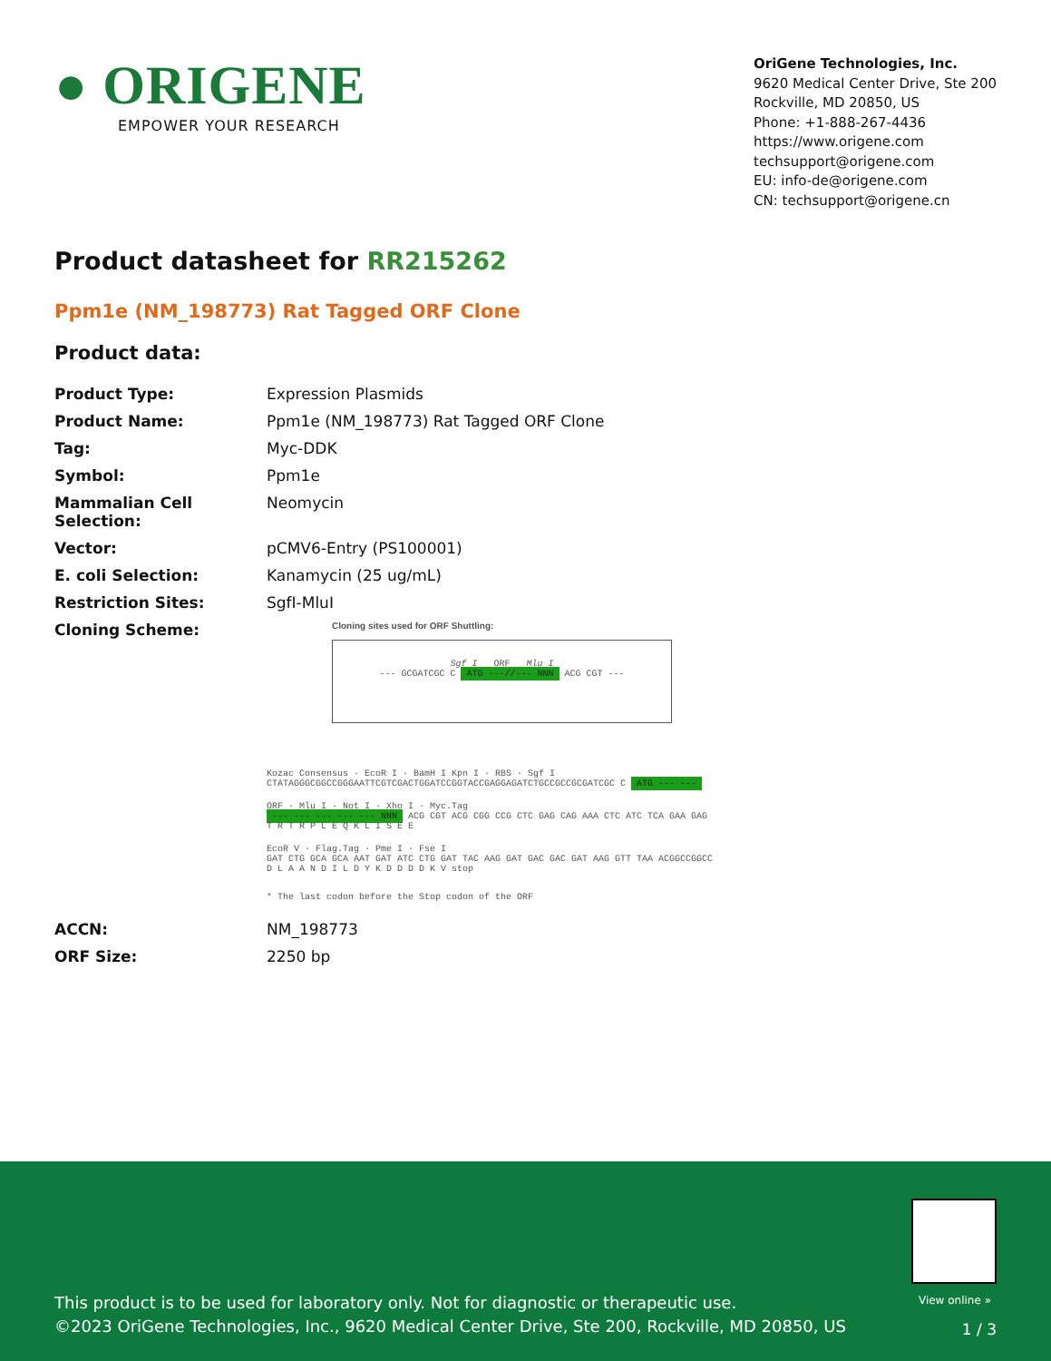● ORIGENE
EMPOWER YOUR RESEARCH
OriGene Technologies, Inc.
9620 Medical Center Drive, Ste 200
Rockville, MD 20850, US
Phone: +1-888-267-4436
https://www.origene.com
techsupport@origene.com
EU: info-de@origene.com
CN: techsupport@origene.cn
Product datasheet for RR215262
Ppm1e (NM_198773) Rat Tagged ORF Clone
Product data:
| Product Type: | Expression Plasmids |
| Product Name: | Ppm1e (NM_198773) Rat Tagged ORF Clone |
| Tag: | Myc-DDK |
| Symbol: | Ppm1e |
| Mammalian Cell Selection: | Neomycin |
| Vector: | pCMV6-Entry (PS100001) |
| E. coli Selection: | Kanamycin (25 ug/mL) |
| Restriction Sites: | SgfI-MluI |
| Cloning Scheme: | Cloning sites used for ORF Shuttling: Sgf I ORF Mlu I --- GCGATCGC C ATG ---//--- NNN ACG CGT --- Kozac Consensus · EcoR I · BamH I Kpn I · RBS · Sgf I CTATAGGGCGGCCGGGAATTCGTCGACTGGATCCGGTACCGAGGAGATCTGCCGCCGCGATCGC C ATG --- --- ORF · Mlu I · Not I · Xho I · Myc.Tag --- --- --- --- --- NNN ACG CGT ACG CGG CCG CTC GAG CAG AAA CTC ATC TCA GAA GAG T R T R P L E Q K L I S E E EcoR V · Flag.Tag · Pme I · Fse I GAT CTG GCA GCA AAT GAT ATC CTG GAT TAC AAG GAT GAC GAC GAT AAG GTT TAA ACGGCCGGCC D L A A N D I L D Y K D D D D K V stop * The last codon before the Stop codon of the ORF |
| ACCN: | NM_198773 |
| ORF Size: | 2250 bp |
View online »
This product is to be used for laboratory only. Not for diagnostic or therapeutic use.
©2023 OriGene Technologies, Inc., 9620 Medical Center Drive, Ste 200, Rockville, MD 20850, US
1 / 3